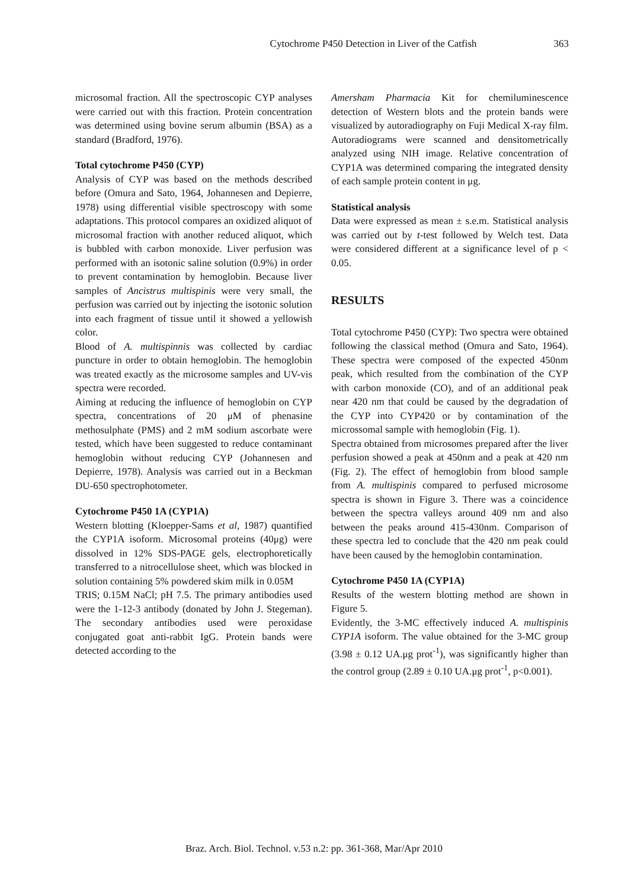Cytochrome P450 Detection in Liver of the Catfish 363
microsomal fraction. All the spectroscopic CYP analyses were carried out with this fraction. Protein concentration was determined using bovine serum albumin (BSA) as a standard (Bradford, 1976).
Total cytochrome P450 (CYP)
Analysis of CYP was based on the methods described before (Omura and Sato, 1964, Johannesen and Depierre, 1978) using differential visible spectroscopy with some adaptations. This protocol compares an oxidized aliquot of microsomal fraction with another reduced aliquot, which is bubbled with carbon monoxide. Liver perfusion was performed with an isotonic saline solution (0.9%) in order to prevent contamination by hemoglobin. Because liver samples of Ancistrus multispinis were very small, the perfusion was carried out by injecting the isotonic solution into each fragment of tissue until it showed a yellowish color.
Blood of A. multispinnis was collected by cardiac puncture in order to obtain hemoglobin. The hemoglobin was treated exactly as the microsome samples and UV-vis spectra were recorded.
Aiming at reducing the influence of hemoglobin on CYP spectra, concentrations of 20 μM of phenasine methosulphate (PMS) and 2 mM sodium ascorbate were tested, which have been suggested to reduce contaminant hemoglobin without reducing CYP (Johannesen and Depierre, 1978). Analysis was carried out in a Beckman DU-650 spectrophotometer.
Cytochrome P450 1A (CYP1A)
Western blotting (Kloepper-Sams et al, 1987) quantified the CYP1A isoform. Microsomal proteins (40μg) were dissolved in 12% SDS-PAGE gels, electrophoretically transferred to a nitrocellulose sheet, which was blocked in solution containing 5% powdered skim milk in 0.05M
TRIS; 0.15M NaCl; pH 7.5. The primary antibodies used were the 1-12-3 antibody (donated by John J. Stegeman). The secondary antibodies used were peroxidase conjugated goat anti-rabbit IgG. Protein bands were detected according to the
Amersham Pharmacia Kit for chemiluminescence detection of Western blots and the protein bands were visualized by autoradiography on Fuji Medical X-ray film. Autoradiograms were scanned and densitometrically analyzed using NIH image. Relative concentration of CYP1A was determined comparing the integrated density of each sample protein content in μg.
Statistical analysis
Data were expressed as mean ± s.e.m. Statistical analysis was carried out by t-test followed by Welch test. Data were considered different at a significance level of p < 0.05.
RESULTS
Total cytochrome P450 (CYP): Two spectra were obtained following the classical method (Omura and Sato, 1964). These spectra were composed of the expected 450nm peak, which resulted from the combination of the CYP with carbon monoxide (CO), and of an additional peak near 420 nm that could be caused by the degradation of the CYP into CYP420 or by contamination of the microssomal sample with hemoglobin (Fig. 1).
Spectra obtained from microsomes prepared after the liver perfusion showed a peak at 450nm and a peak at 420 nm (Fig. 2). The effect of hemoglobin from blood sample from A. multispinis compared to perfused microsome spectra is shown in Figure 3. There was a coincidence between the spectra valleys around 409 nm and also between the peaks around 415-430nm. Comparison of these spectra led to conclude that the 420 nm peak could have been caused by the hemoglobin contamination.
Cytochrome P450 1A (CYP1A)
Results of the western blotting method are shown in Figure 5.
Evidently, the 3-MC effectively induced A. multispinis CYP1A isoform. The value obtained for the 3-MC group (3.98 ± 0.12 UA.μg prot<sup>-1</sup>), was significantly higher than the control group (2.89 ± 0.10 UA.μg prot<sup>-1</sup>, p<0.001).
Braz. Arch. Biol. Technol. v.53 n.2: pp. 361-368, Mar/Apr 2010